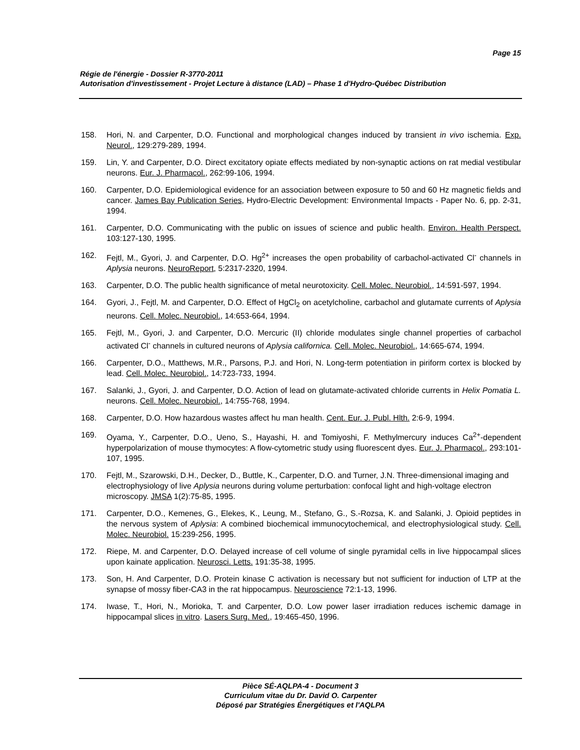Page 15
Régie de l'énergie - Dossier R-3770-2011
Autorisation d'investissement - Projet Lecture à distance (LAD) – Phase 1 d'Hydro-Québec Distribution
158. Hori, N. and Carpenter, D.O. Functional and morphological changes induced by transient in vivo ischemia. Exp. Neurol., 129:279-289, 1994.
159. Lin, Y. and Carpenter, D.O. Direct excitatory opiate effects mediated by non-synaptic actions on rat medial vestibular neurons. Eur. J. Pharmacol., 262:99-106, 1994.
160. Carpenter, D.O. Epidemiological evidence for an association between exposure to 50 and 60 Hz magnetic fields and cancer. James Bay Publication Series, Hydro-Electric Development: Environmental Impacts - Paper No. 6, pp. 2-31, 1994.
161. Carpenter, D.O. Communicating with the public on issues of science and public health. Environ. Health Perspect. 103:127-130, 1995.
162. Fejtl, M., Gyori, J. and Carpenter, D.O. Hg<sup>2+</sup> increases the open probability of carbachol-activated Cl<sup>-</sup> channels in Aplysia neurons. NeuroReport, 5:2317-2320, 1994.
163. Carpenter, D.O. The public health significance of metal neurotoxicity. Cell. Molec. Neurobiol., 14:591-597, 1994.
164. Gyori, J., Fejtl, M. and Carpenter, D.O. Effect of HgCl<sub>2</sub> on acetylcholine, carbachol and glutamate currents of Aplysia neurons. Cell. Molec. Neurobiol., 14:653-664, 1994.
165. Fejtl, M., Gyori, J. and Carpenter, D.O. Mercuric (II) chloride modulates single channel properties of carbachol activated Cl<sup>-</sup> channels in cultured neurons of Aplysia californica. Cell. Molec. Neurobiol., 14:665-674, 1994.
166. Carpenter, D.O., Matthews, M.R., Parsons, P.J. and Hori, N. Long-term potentiation in piriform cortex is blocked by lead. Cell. Molec. Neurobiol., 14:723-733, 1994.
167. Salanki, J., Gyori, J. and Carpenter, D.O. Action of lead on glutamate-activated chloride currents in Helix Pomatia L. neurons. Cell. Molec. Neurobiol., 14:755-768, 1994.
168. Carpenter, D.O. How hazardous wastes affect hu man health. Cent. Eur. J. Publ. Hlth. 2:6-9, 1994.
169. Oyama, Y., Carpenter, D.O., Ueno, S., Hayashi, H. and Tomiyoshi, F. Methylmercury induces Ca<sup>2+</sup>-dependent hyperpolarization of mouse thymocytes: A flow-cytometric study using fluorescent dyes. Eur. J. Pharmacol., 293:101-107, 1995.
170. Fejtl, M., Szarowski, D.H., Decker, D., Buttle, K., Carpenter, D.O. and Turner, J.N. Three-dimensional imaging and electrophysiology of live Aplysia neurons during volume perturbation: confocal light and high-voltage electron microscopy. JMSA 1(2):75-85, 1995.
171. Carpenter, D.O., Kemenes, G., Elekes, K., Leung, M., Stefano, G., S.-Rozsa, K. and Salanki, J. Opioid peptides in the nervous system of Aplysia: A combined biochemical immunocytochemical, and electrophysiological study. Cell. Molec. Neurobiol. 15:239-256, 1995.
172. Riepe, M. and Carpenter, D.O. Delayed increase of cell volume of single pyramidal cells in live hippocampal slices upon kainate application. Neurosci. Letts. 191:35-38, 1995.
173. Son, H. And Carpenter, D.O. Protein kinase C activation is necessary but not sufficient for induction of LTP at the synapse of mossy fiber-CA3 in the rat hippocampus. Neuroscience 72:1-13, 1996.
174. Iwase, T., Hori, N., Morioka, T. and Carpenter, D.O. Low power laser irradiation reduces ischemic damage in hippocampal slices in vitro. Lasers Surg. Med., 19:465-450, 1996.
Pièce SÉ-AQLPA-4 - Document 3
Curriculum vitae du Dr. David O. Carpenter
Déposé par Stratégies Énergétiques et l'AQLPA